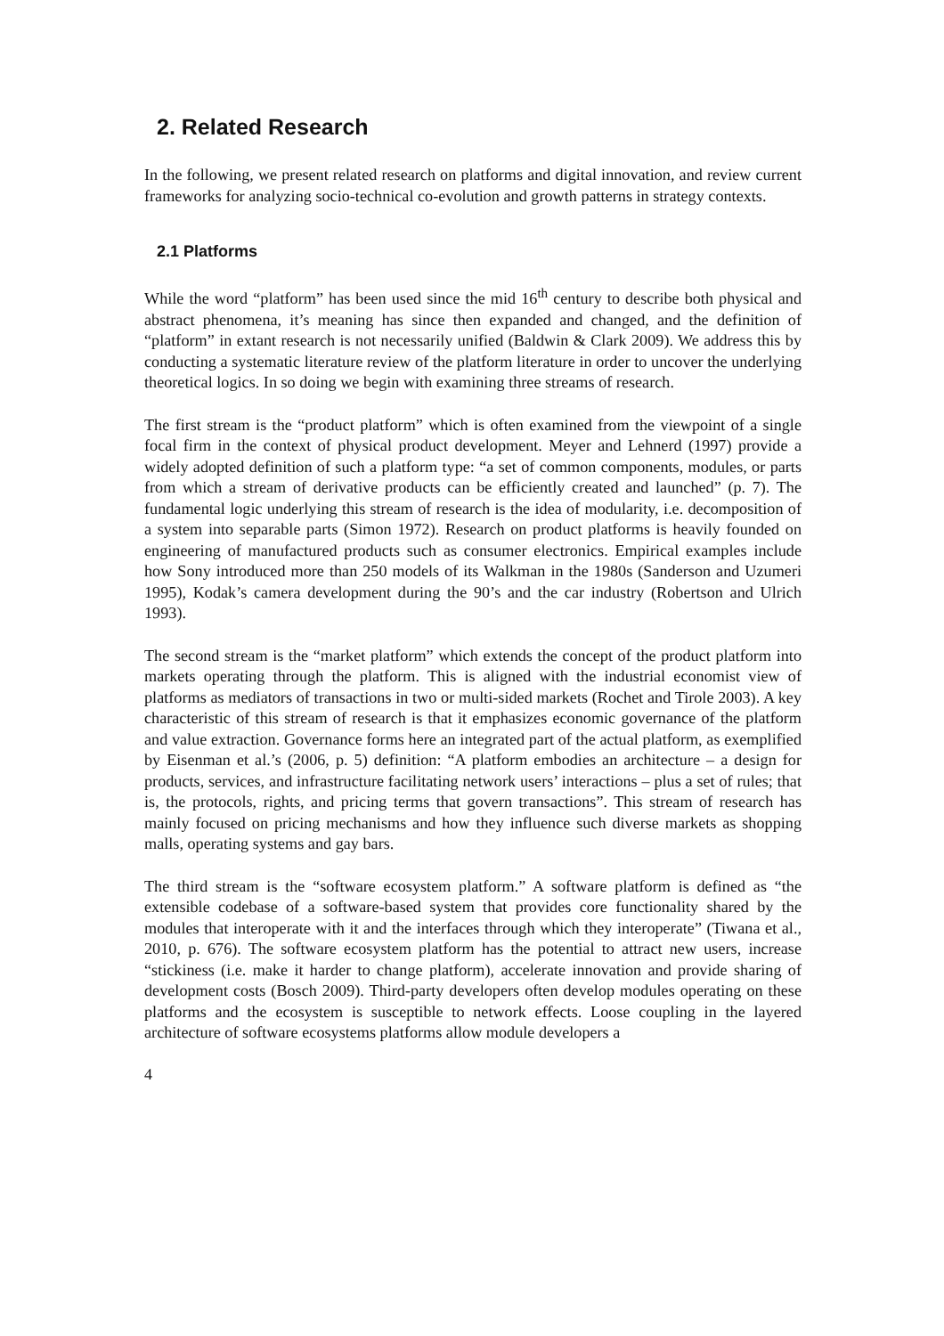2. Related Research
In the following, we present related research on platforms and digital innovation, and review current frameworks for analyzing socio-technical co-evolution and growth patterns in strategy contexts.
2.1 Platforms
While the word “platform” has been used since the mid 16<sup>th</sup> century to describe both physical and abstract phenomena, it’s meaning has since then expanded and changed, and the definition of “platform” in extant research is not necessarily unified (Baldwin & Clark 2009). We address this by conducting a systematic literature review of the platform literature in order to uncover the underlying theoretical logics. In so doing we begin with examining three streams of research.
The first stream is the “product platform” which is often examined from the viewpoint of a single focal firm in the context of physical product development. Meyer and Lehnerd (1997) provide a widely adopted definition of such a platform type: “a set of common components, modules, or parts from which a stream of derivative products can be efficiently created and launched” (p. 7). The fundamental logic underlying this stream of research is the idea of modularity, i.e. decomposition of a system into separable parts (Simon 1972). Research on product platforms is heavily founded on engineering of manufactured products such as consumer electronics. Empirical examples include how Sony introduced more than 250 models of its Walkman in the 1980s (Sanderson and Uzumeri 1995), Kodak’s camera development during the 90’s and the car industry (Robertson and Ulrich 1993).
The second stream is the “market platform” which extends the concept of the product platform into markets operating through the platform. This is aligned with the industrial economist view of platforms as mediators of transactions in two or multi-sided markets (Rochet and Tirole 2003). A key characteristic of this stream of research is that it emphasizes economic governance of the platform and value extraction. Governance forms here an integrated part of the actual platform, as exemplified by Eisenman et al.’s (2006, p. 5) definition: “A platform embodies an architecture – a design for products, services, and infrastructure facilitating network users’ interactions – plus a set of rules; that is, the protocols, rights, and pricing terms that govern transactions”. This stream of research has mainly focused on pricing mechanisms and how they influence such diverse markets as shopping malls, operating systems and gay bars.
The third stream is the “software ecosystem platform.” A software platform is defined as “the extensible codebase of a software-based system that provides core functionality shared by the modules that interoperate with it and the interfaces through which they interoperate” (Tiwana et al., 2010, p. 676). The software ecosystem platform has the potential to attract new users, increase “stickiness (i.e. make it harder to change platform), accelerate innovation and provide sharing of development costs (Bosch 2009). Third-party developers often develop modules operating on these platforms and the ecosystem is susceptible to network effects. Loose coupling in the layered architecture of software ecosystems platforms allow module developers a
4